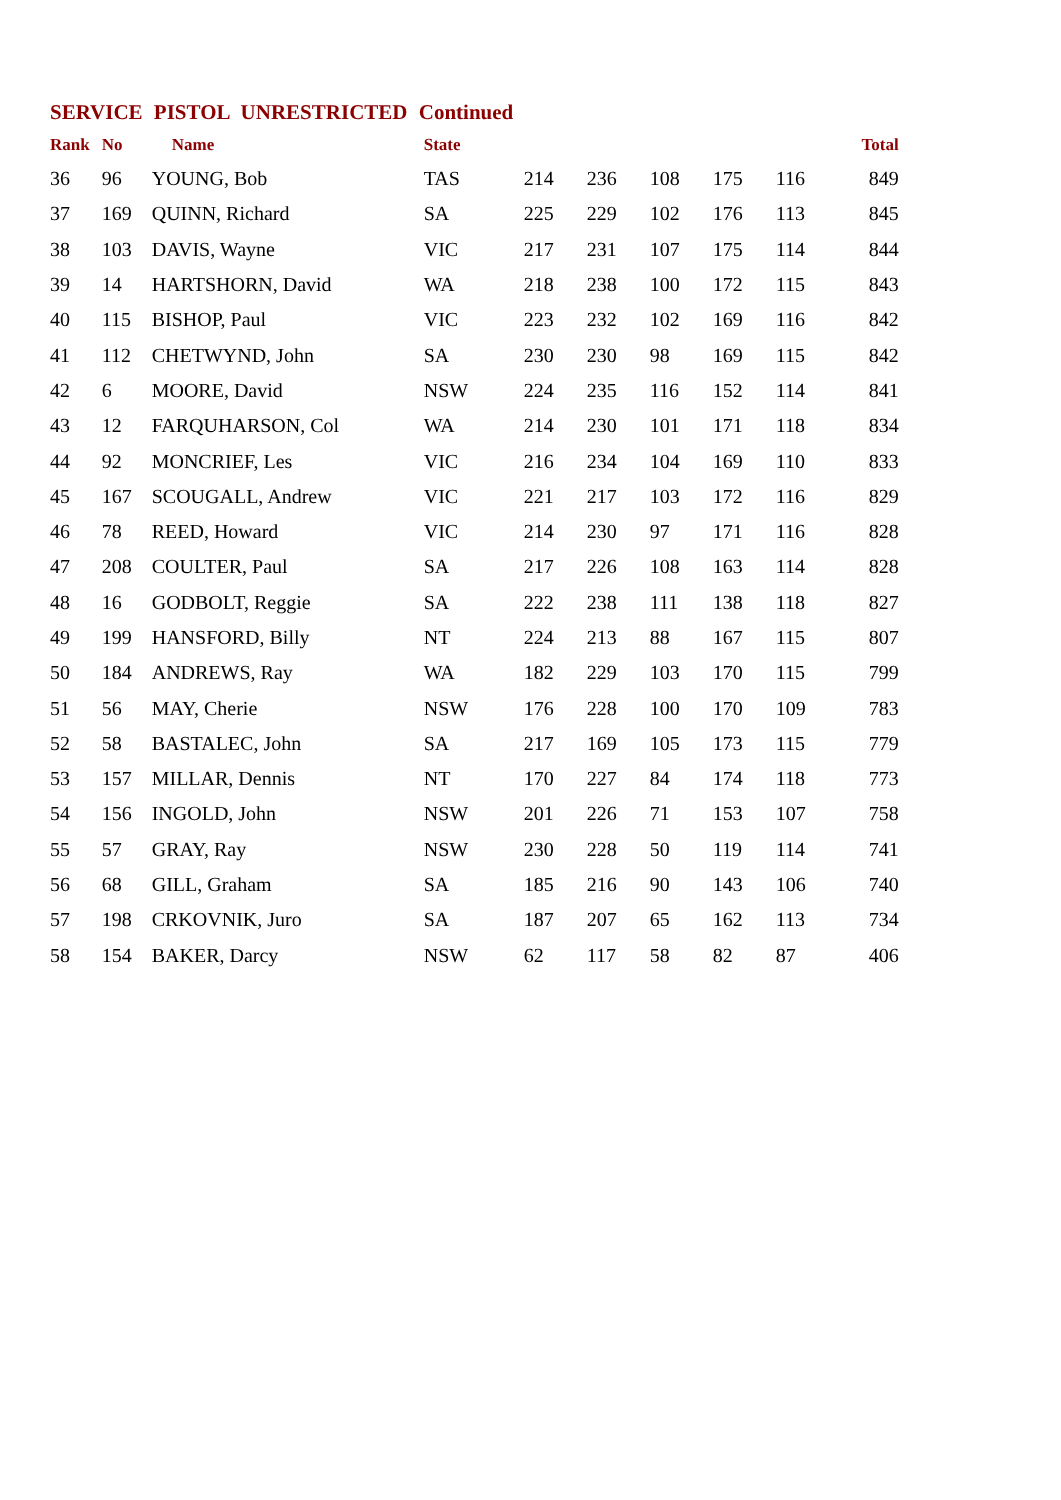SERVICE PISTOL UNRESTRICTED Continued
| Rank | No | Name | State | | | | | | Total |
| --- | --- | --- | --- | --- | --- | --- | --- | --- | --- |
| 36 | 96 | YOUNG, Bob | TAS | 214 | 236 | 108 | 175 | 116 | 849 |
| 37 | 169 | QUINN, Richard | SA | 225 | 229 | 102 | 176 | 113 | 845 |
| 38 | 103 | DAVIS, Wayne | VIC | 217 | 231 | 107 | 175 | 114 | 844 |
| 39 | 14 | HARTSHORN, David | WA | 218 | 238 | 100 | 172 | 115 | 843 |
| 40 | 115 | BISHOP, Paul | VIC | 223 | 232 | 102 | 169 | 116 | 842 |
| 41 | 112 | CHETWYND, John | SA | 230 | 230 | 98 | 169 | 115 | 842 |
| 42 | 6 | MOORE, David | NSW | 224 | 235 | 116 | 152 | 114 | 841 |
| 43 | 12 | FARQUHARSON, Col | WA | 214 | 230 | 101 | 171 | 118 | 834 |
| 44 | 92 | MONCRIEF, Les | VIC | 216 | 234 | 104 | 169 | 110 | 833 |
| 45 | 167 | SCOUGALL, Andrew | VIC | 221 | 217 | 103 | 172 | 116 | 829 |
| 46 | 78 | REED, Howard | VIC | 214 | 230 | 97 | 171 | 116 | 828 |
| 47 | 208 | COULTER, Paul | SA | 217 | 226 | 108 | 163 | 114 | 828 |
| 48 | 16 | GODBOLT, Reggie | SA | 222 | 238 | 111 | 138 | 118 | 827 |
| 49 | 199 | HANSFORD, Billy | NT | 224 | 213 | 88 | 167 | 115 | 807 |
| 50 | 184 | ANDREWS, Ray | WA | 182 | 229 | 103 | 170 | 115 | 799 |
| 51 | 56 | MAY, Cherie | NSW | 176 | 228 | 100 | 170 | 109 | 783 |
| 52 | 58 | BASTALEC, John | SA | 217 | 169 | 105 | 173 | 115 | 779 |
| 53 | 157 | MILLAR, Dennis | NT | 170 | 227 | 84 | 174 | 118 | 773 |
| 54 | 156 | INGOLD, John | NSW | 201 | 226 | 71 | 153 | 107 | 758 |
| 55 | 57 | GRAY, Ray | NSW | 230 | 228 | 50 | 119 | 114 | 741 |
| 56 | 68 | GILL, Graham | SA | 185 | 216 | 90 | 143 | 106 | 740 |
| 57 | 198 | CRKOVNIK, Juro | SA | 187 | 207 | 65 | 162 | 113 | 734 |
| 58 | 154 | BAKER, Darcy | NSW | 62 | 117 | 58 | 82 | 87 | 406 |